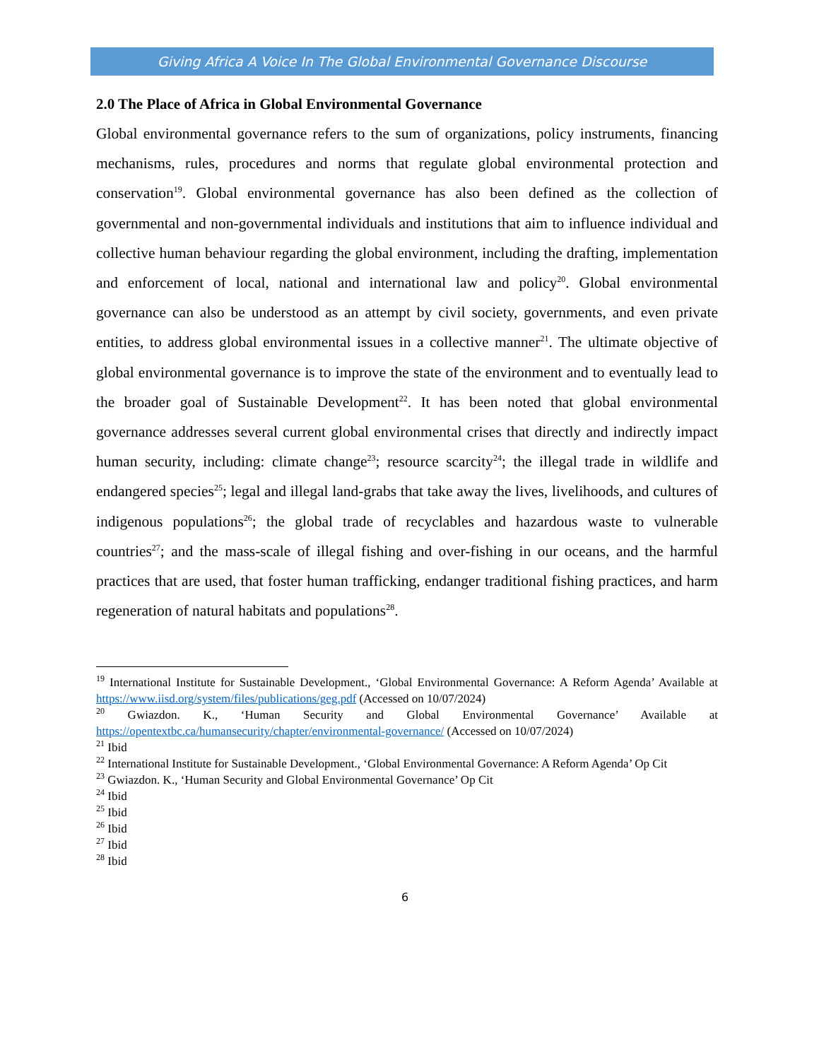Giving Africa A Voice In The Global Environmental Governance Discourse
2.0 The Place of Africa in Global Environmental Governance
Global environmental governance refers to the sum of organizations, policy instruments, financing mechanisms, rules, procedures and norms that regulate global environmental protection and conservation<sup>19</sup>. Global environmental governance has also been defined as the collection of governmental and non-governmental individuals and institutions that aim to influence individual and collective human behaviour regarding the global environment, including the drafting, implementation and enforcement of local, national and international law and policy<sup>20</sup>. Global environmental governance can also be understood as an attempt by civil society, governments, and even private entities, to address global environmental issues in a collective manner<sup>21</sup>. The ultimate objective of global environmental governance is to improve the state of the environment and to eventually lead to the broader goal of Sustainable Development<sup>22</sup>. It has been noted that global environmental governance addresses several current global environmental crises that directly and indirectly impact human security, including: climate change<sup>23</sup>; resource scarcity<sup>24</sup>; the illegal trade in wildlife and endangered species<sup>25</sup>; legal and illegal land-grabs that take away the lives, livelihoods, and cultures of indigenous populations<sup>26</sup>; the global trade of recyclables and hazardous waste to vulnerable countries<sup>27</sup>; and the mass-scale of illegal fishing and over-fishing in our oceans, and the harmful practices that are used, that foster human trafficking, endanger traditional fishing practices, and harm regeneration of natural habitats and populations<sup>28</sup>.
<sup>19</sup> International Institute for Sustainable Development., ‘Global Environmental Governance: A Reform Agenda’ Available at https://www.iisd.org/system/files/publications/geg.pdf (Accessed on 10/07/2024)
<sup>20</sup> Gwiazdon. K., ‘Human Security and Global Environmental Governance’ Available at https://opentextbc.ca/humansecurity/chapter/environmental-governance/ (Accessed on 10/07/2024)
<sup>21</sup> Ibid
<sup>22</sup> International Institute for Sustainable Development., ‘Global Environmental Governance: A Reform Agenda’ Op Cit
<sup>23</sup> Gwiazdon. K., ‘Human Security and Global Environmental Governance’ Op Cit
<sup>24</sup> Ibid
<sup>25</sup> Ibid
<sup>26</sup> Ibid
<sup>27</sup> Ibid
<sup>28</sup> Ibid
6